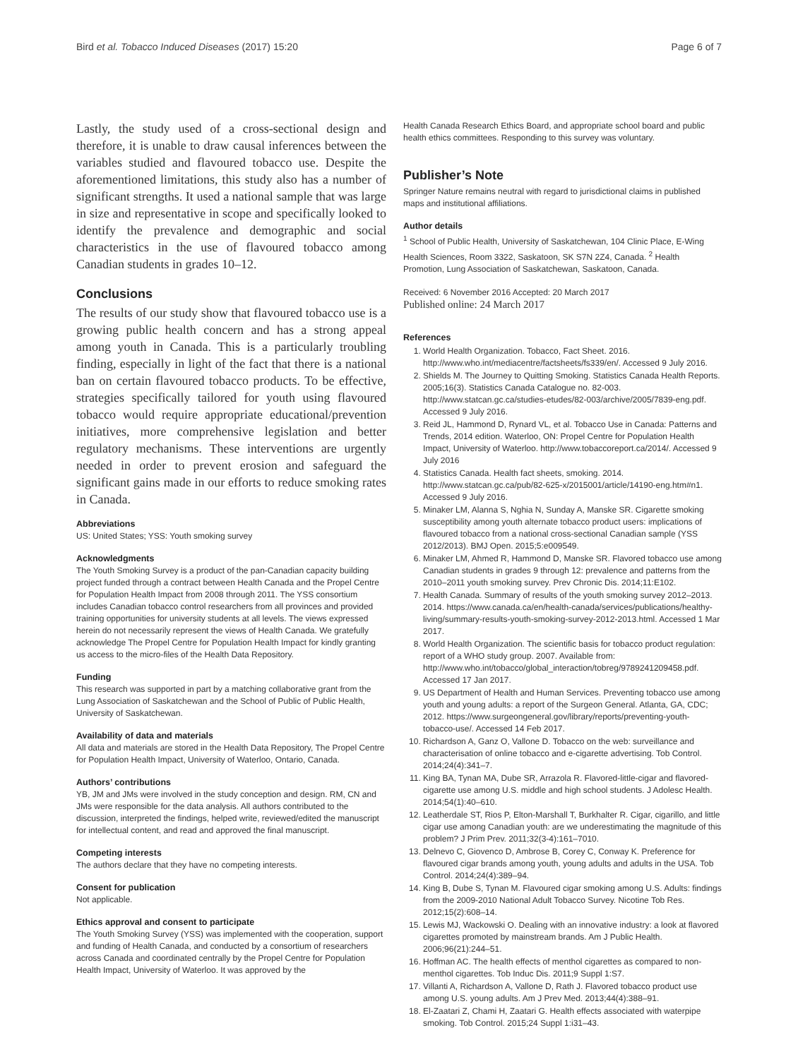Bird et al. Tobacco Induced Diseases (2017) 15:20 Page 6 of 7
Lastly, the study used of a cross-sectional design and therefore, it is unable to draw causal inferences between the variables studied and flavoured tobacco use. Despite the aforementioned limitations, this study also has a number of significant strengths. It used a national sample that was large in size and representative in scope and specifically looked to identify the prevalence and demographic and social characteristics in the use of flavoured tobacco among Canadian students in grades 10–12.
Conclusions
The results of our study show that flavoured tobacco use is a growing public health concern and has a strong appeal among youth in Canada. This is a particularly troubling finding, especially in light of the fact that there is a national ban on certain flavoured tobacco products. To be effective, strategies specifically tailored for youth using flavoured tobacco would require appropriate educational/prevention initiatives, more comprehensive legislation and better regulatory mechanisms. These interventions are urgently needed in order to prevent erosion and safeguard the significant gains made in our efforts to reduce smoking rates in Canada.
Abbreviations
US: United States; YSS: Youth smoking survey
Acknowledgments
The Youth Smoking Survey is a product of the pan-Canadian capacity building project funded through a contract between Health Canada and the Propel Centre for Population Health Impact from 2008 through 2011. The YSS consortium includes Canadian tobacco control researchers from all provinces and provided training opportunities for university students at all levels. The views expressed herein do not necessarily represent the views of Health Canada. We gratefully acknowledge The Propel Centre for Population Health Impact for kindly granting us access to the micro-files of the Health Data Repository.
Funding
This research was supported in part by a matching collaborative grant from the Lung Association of Saskatchewan and the School of Public of Public Health, University of Saskatchewan.
Availability of data and materials
All data and materials are stored in the Health Data Repository, The Propel Centre for Population Health Impact, University of Waterloo, Ontario, Canada.
Authors’ contributions
YB, JM and JMs were involved in the study conception and design. RM, CN and JMs were responsible for the data analysis. All authors contributed to the discussion, interpreted the findings, helped write, reviewed/edited the manuscript for intellectual content, and read and approved the final manuscript.
Competing interests
The authors declare that they have no competing interests.
Consent for publication
Not applicable.
Ethics approval and consent to participate
The Youth Smoking Survey (YSS) was implemented with the cooperation, support and funding of Health Canada, and conducted by a consortium of researchers across Canada and coordinated centrally by the Propel Centre for Population Health Impact, University of Waterloo. It was approved by the
Health Canada Research Ethics Board, and appropriate school board and public health ethics committees. Responding to this survey was voluntary.
Publisher’s Note
Springer Nature remains neutral with regard to jurisdictional claims in published maps and institutional affiliations.
Author details
<sup>1</sup> School of Public Health, University of Saskatchewan, 104 Clinic Place, E-Wing Health Sciences, Room 3322, Saskatoon, SK S7N 2Z4, Canada. <sup>2</sup> Health Promotion, Lung Association of Saskatchewan, Saskatoon, Canada.
Received: 6 November 2016 Accepted: 20 March 2017
Published online: 24 March 2017
References
1. World Health Organization. Tobacco, Fact Sheet. 2016. http://www.who.int/mediacentre/factsheets/fs339/en/. Accessed 9 July 2016.
2. Shields M. The Journey to Quitting Smoking. Statistics Canada Health Reports. 2005;16(3). Statistics Canada Catalogue no. 82-003. http://www.statcan.gc.ca/studies-etudes/82-003/archive/2005/7839-eng.pdf. Accessed 9 July 2016.
3. Reid JL, Hammond D, Rynard VL, et al. Tobacco Use in Canada: Patterns and Trends, 2014 edition. Waterloo, ON: Propel Centre for Population Health Impact, University of Waterloo. http://www.tobaccoreport.ca/2014/. Accessed 9 July 2016
4. Statistics Canada. Health fact sheets, smoking. 2014. http://www.statcan.gc.ca/pub/82-625-x/2015001/article/14190-eng.htm#n1. Accessed 9 July 2016.
5. Minaker LM, Alanna S, Nghia N, Sunday A, Manske SR. Cigarette smoking susceptibility among youth alternate tobacco product users: implications of flavoured tobacco from a national cross-sectional Canadian sample (YSS 2012/2013). BMJ Open. 2015;5:e009549.
6. Minaker LM, Ahmed R, Hammond D, Manske SR. Flavored tobacco use among Canadian students in grades 9 through 12: prevalence and patterns from the 2010–2011 youth smoking survey. Prev Chronic Dis. 2014;11:E102.
7. Health Canada. Summary of results of the youth smoking survey 2012–2013. 2014. https://www.canada.ca/en/health-canada/services/publications/healthy-living/summary-results-youth-smoking-survey-2012-2013.html. Accessed 1 Mar 2017.
8. World Health Organization. The scientific basis for tobacco product regulation: report of a WHO study group. 2007. Available from: http://www.who.int/tobacco/global_interaction/tobreg/9789241209458.pdf. Accessed 17 Jan 2017.
9. US Department of Health and Human Services. Preventing tobacco use among youth and young adults: a report of the Surgeon General. Atlanta, GA, CDC; 2012. https://www.surgeongeneral.gov/library/reports/preventing-youth-tobacco-use/. Accessed 14 Feb 2017.
10. Richardson A, Ganz O, Vallone D. Tobacco on the web: surveillance and characterisation of online tobacco and e-cigarette advertising. Tob Control. 2014;24(4):341–7.
11. King BA, Tynan MA, Dube SR, Arrazola R. Flavored-little-cigar and flavored-cigarette use among U.S. middle and high school students. J Adolesc Health. 2014;54(1):40–610.
12. Leatherdale ST, Rios P, Elton-Marshall T, Burkhalter R. Cigar, cigarillo, and little cigar use among Canadian youth: are we underestimating the magnitude of this problem? J Prim Prev. 2011;32(3-4):161–7010.
13. Delnevo C, Giovenco D, Ambrose B, Corey C, Conway K. Preference for flavoured cigar brands among youth, young adults and adults in the USA. Tob Control. 2014;24(4):389–94.
14. King B, Dube S, Tynan M. Flavoured cigar smoking among U.S. Adults: findings from the 2009-2010 National Adult Tobacco Survey. Nicotine Tob Res. 2012;15(2):608–14.
15. Lewis MJ, Wackowski O. Dealing with an innovative industry: a look at flavored cigarettes promoted by mainstream brands. Am J Public Health. 2006;96(21):244–51.
16. Hoffman AC. The health effects of menthol cigarettes as compared to non-menthol cigarettes. Tob Induc Dis. 2011;9 Suppl 1:S7.
17. Villanti A, Richardson A, Vallone D, Rath J. Flavored tobacco product use among U.S. young adults. Am J Prev Med. 2013;44(4):388–91.
18. El-Zaatari Z, Chami H, Zaatari G. Health effects associated with waterpipe smoking. Tob Control. 2015;24 Suppl 1:i31–43.